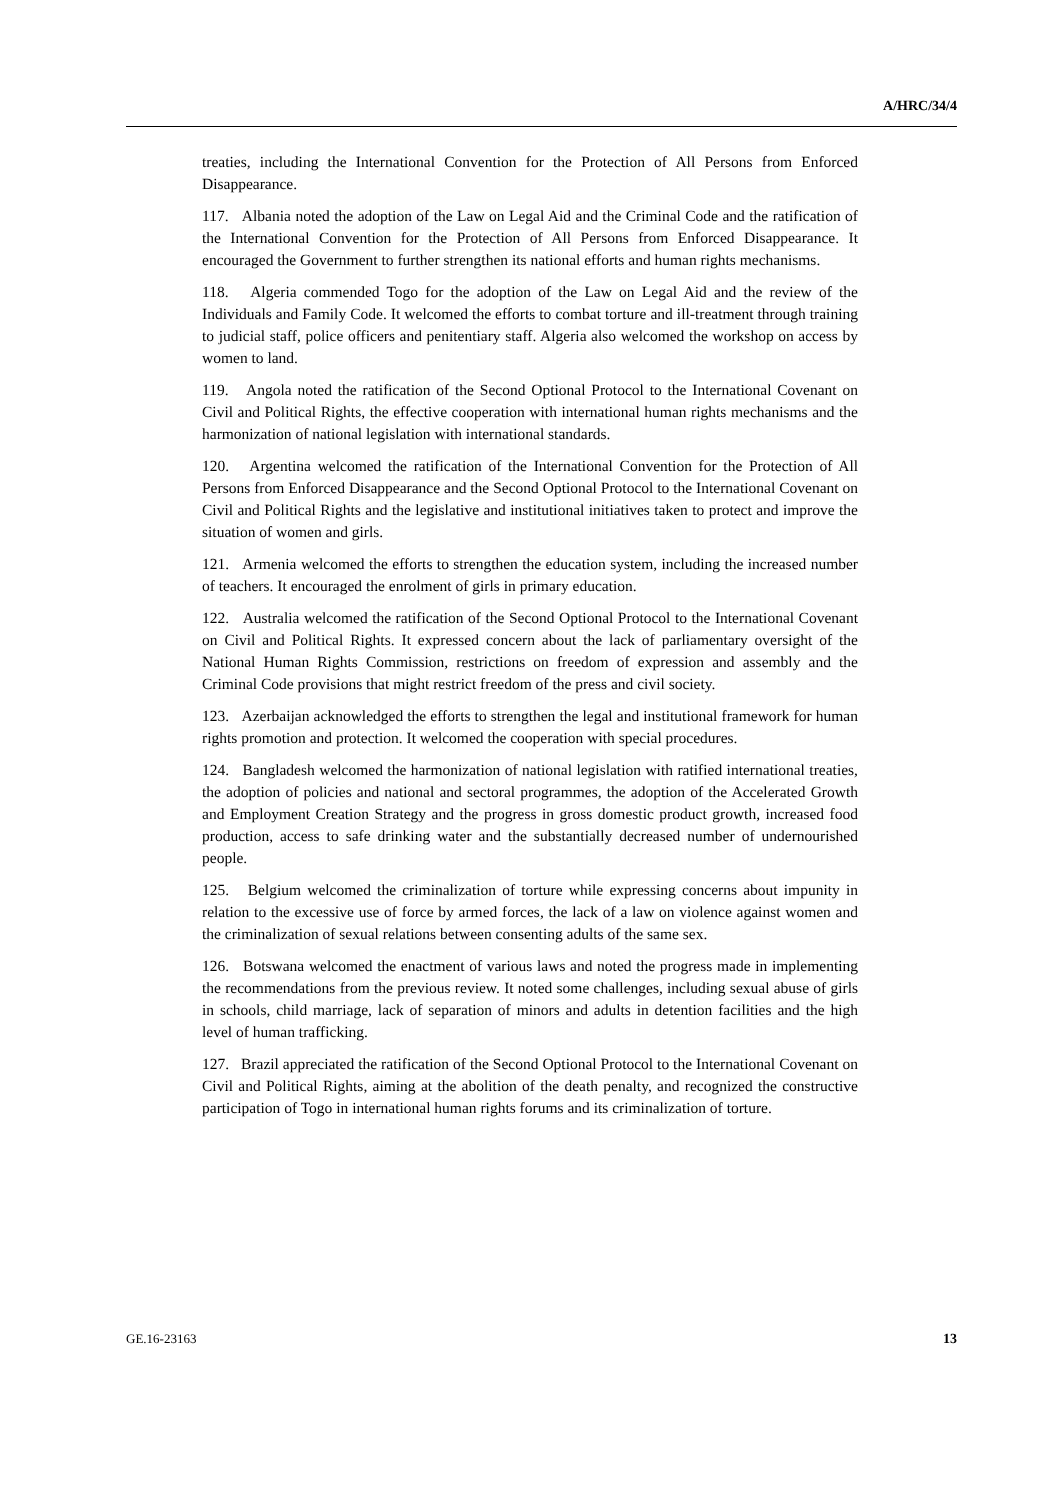A/HRC/34/4
treaties, including the International Convention for the Protection of All Persons from Enforced Disappearance.
117. Albania noted the adoption of the Law on Legal Aid and the Criminal Code and the ratification of the International Convention for the Protection of All Persons from Enforced Disappearance. It encouraged the Government to further strengthen its national efforts and human rights mechanisms.
118. Algeria commended Togo for the adoption of the Law on Legal Aid and the review of the Individuals and Family Code. It welcomed the efforts to combat torture and ill-treatment through training to judicial staff, police officers and penitentiary staff. Algeria also welcomed the workshop on access by women to land.
119. Angola noted the ratification of the Second Optional Protocol to the International Covenant on Civil and Political Rights, the effective cooperation with international human rights mechanisms and the harmonization of national legislation with international standards.
120. Argentina welcomed the ratification of the International Convention for the Protection of All Persons from Enforced Disappearance and the Second Optional Protocol to the International Covenant on Civil and Political Rights and the legislative and institutional initiatives taken to protect and improve the situation of women and girls.
121. Armenia welcomed the efforts to strengthen the education system, including the increased number of teachers. It encouraged the enrolment of girls in primary education.
122. Australia welcomed the ratification of the Second Optional Protocol to the International Covenant on Civil and Political Rights. It expressed concern about the lack of parliamentary oversight of the National Human Rights Commission, restrictions on freedom of expression and assembly and the Criminal Code provisions that might restrict freedom of the press and civil society.
123. Azerbaijan acknowledged the efforts to strengthen the legal and institutional framework for human rights promotion and protection. It welcomed the cooperation with special procedures.
124. Bangladesh welcomed the harmonization of national legislation with ratified international treaties, the adoption of policies and national and sectoral programmes, the adoption of the Accelerated Growth and Employment Creation Strategy and the progress in gross domestic product growth, increased food production, access to safe drinking water and the substantially decreased number of undernourished people.
125. Belgium welcomed the criminalization of torture while expressing concerns about impunity in relation to the excessive use of force by armed forces, the lack of a law on violence against women and the criminalization of sexual relations between consenting adults of the same sex.
126. Botswana welcomed the enactment of various laws and noted the progress made in implementing the recommendations from the previous review. It noted some challenges, including sexual abuse of girls in schools, child marriage, lack of separation of minors and adults in detention facilities and the high level of human trafficking.
127. Brazil appreciated the ratification of the Second Optional Protocol to the International Covenant on Civil and Political Rights, aiming at the abolition of the death penalty, and recognized the constructive participation of Togo in international human rights forums and its criminalization of torture.
GE.16-23163 13